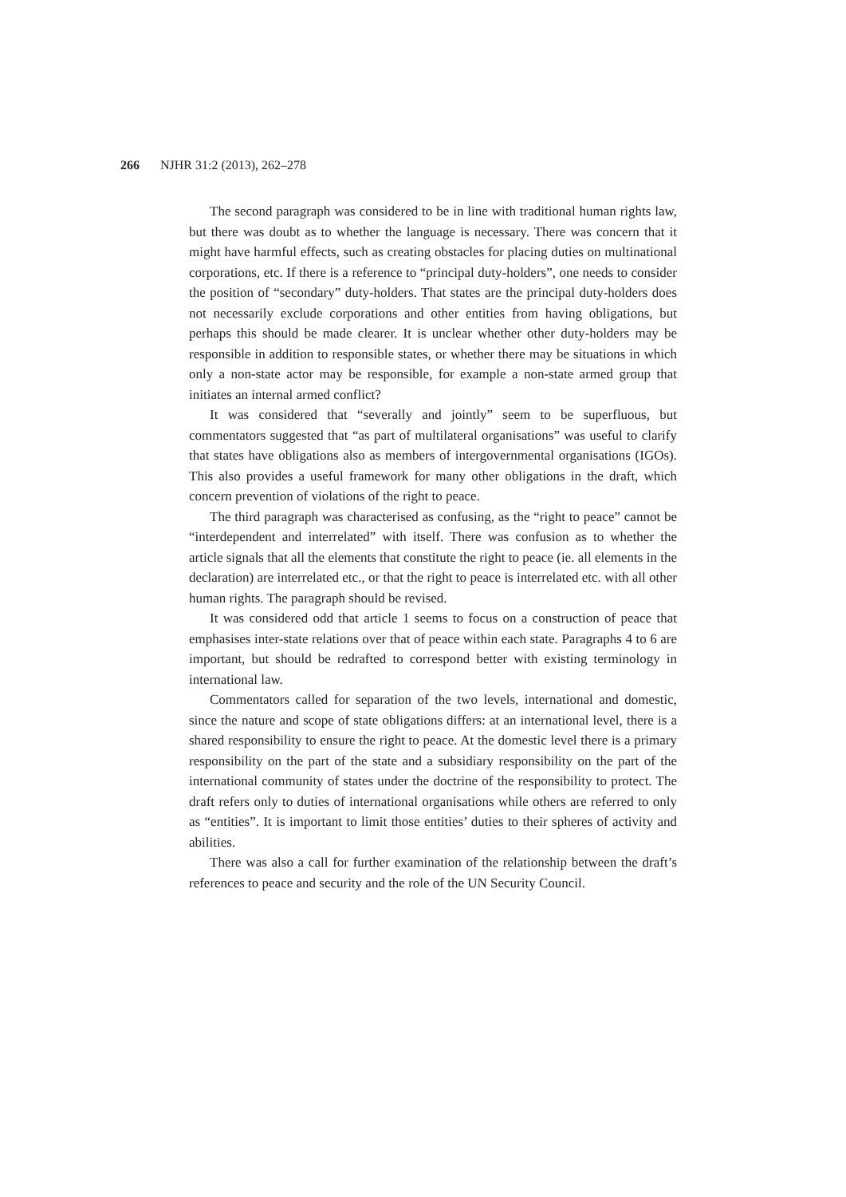266 NJHR 31:2 (2013), 262–278
The second paragraph was considered to be in line with traditional human rights law, but there was doubt as to whether the language is necessary. There was concern that it might have harmful effects, such as creating obstacles for placing duties on multinational corporations, etc. If there is a reference to “principal duty-holders”, one needs to consider the position of “secondary” duty-holders. That states are the principal duty-holders does not necessarily exclude corporations and other entities from having obligations, but perhaps this should be made clearer. It is unclear whether other duty-holders may be responsible in addition to responsible states, or whether there may be situations in which only a non-state actor may be responsible, for example a non-state armed group that initiates an internal armed conflict?
It was considered that “severally and jointly” seem to be superfluous, but commentators suggested that “as part of multilateral organisations” was useful to clarify that states have obligations also as members of intergovernmental organisations (IGOs). This also provides a useful framework for many other obligations in the draft, which concern prevention of violations of the right to peace.
The third paragraph was characterised as confusing, as the “right to peace” cannot be “interdependent and interrelated” with itself. There was confusion as to whether the article signals that all the elements that constitute the right to peace (ie. all elements in the declaration) are interrelated etc., or that the right to peace is interrelated etc. with all other human rights. The paragraph should be revised.
It was considered odd that article 1 seems to focus on a construction of peace that emphasises inter-state relations over that of peace within each state. Paragraphs 4 to 6 are important, but should be redrafted to correspond better with existing terminology in international law.
Commentators called for separation of the two levels, international and domestic, since the nature and scope of state obligations differs: at an international level, there is a shared responsibility to ensure the right to peace. At the domestic level there is a primary responsibility on the part of the state and a subsidiary responsibility on the part of the international community of states under the doctrine of the responsibility to protect. The draft refers only to duties of international organisations while others are referred to only as “entities”. It is important to limit those entities’ duties to their spheres of activity and abilities.
There was also a call for further examination of the relationship between the draft’s references to peace and security and the role of the UN Security Council.